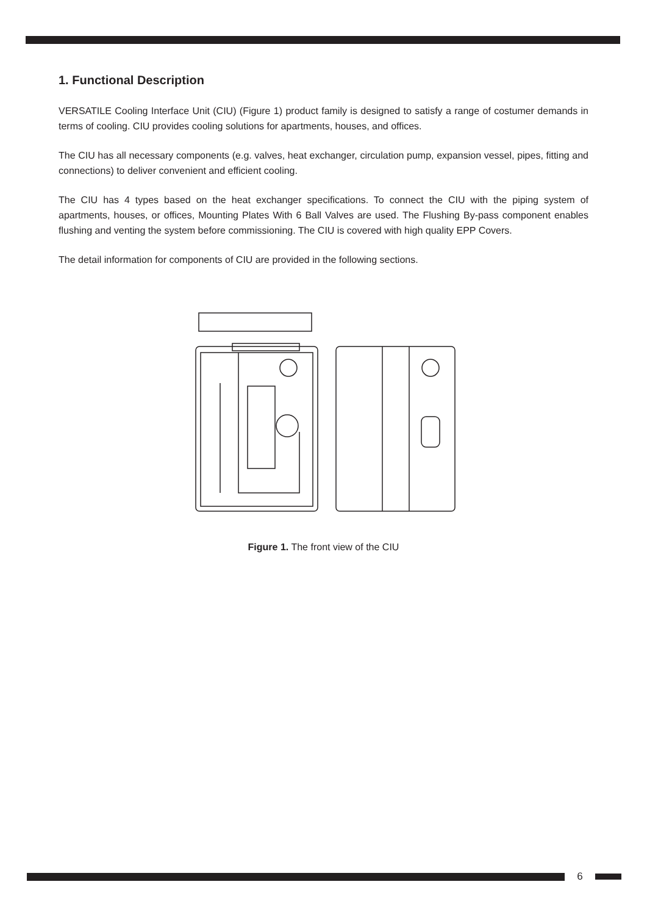1. Functional Description
VERSATILE Cooling Interface Unit (CIU) (Figure 1) product family is designed to satisfy a range of costumer demands in terms of cooling. CIU provides cooling solutions for apartments, houses, and offices.
The CIU has all necessary components (e.g. valves, heat exchanger, circulation pump, expansion vessel, pipes, fitting and connections) to deliver convenient and efficient cooling.
The CIU has 4 types based on the heat exchanger specifications. To connect the CIU with the piping system of apartments, houses, or offices, Mounting Plates With 6 Ball Valves are used. The Flushing By-pass component enables flushing and venting the system before commissioning. The CIU is covered with high quality EPP Covers.
The detail information for components of CIU are provided in the following sections.
Figure 1. The front view of the CIU
6